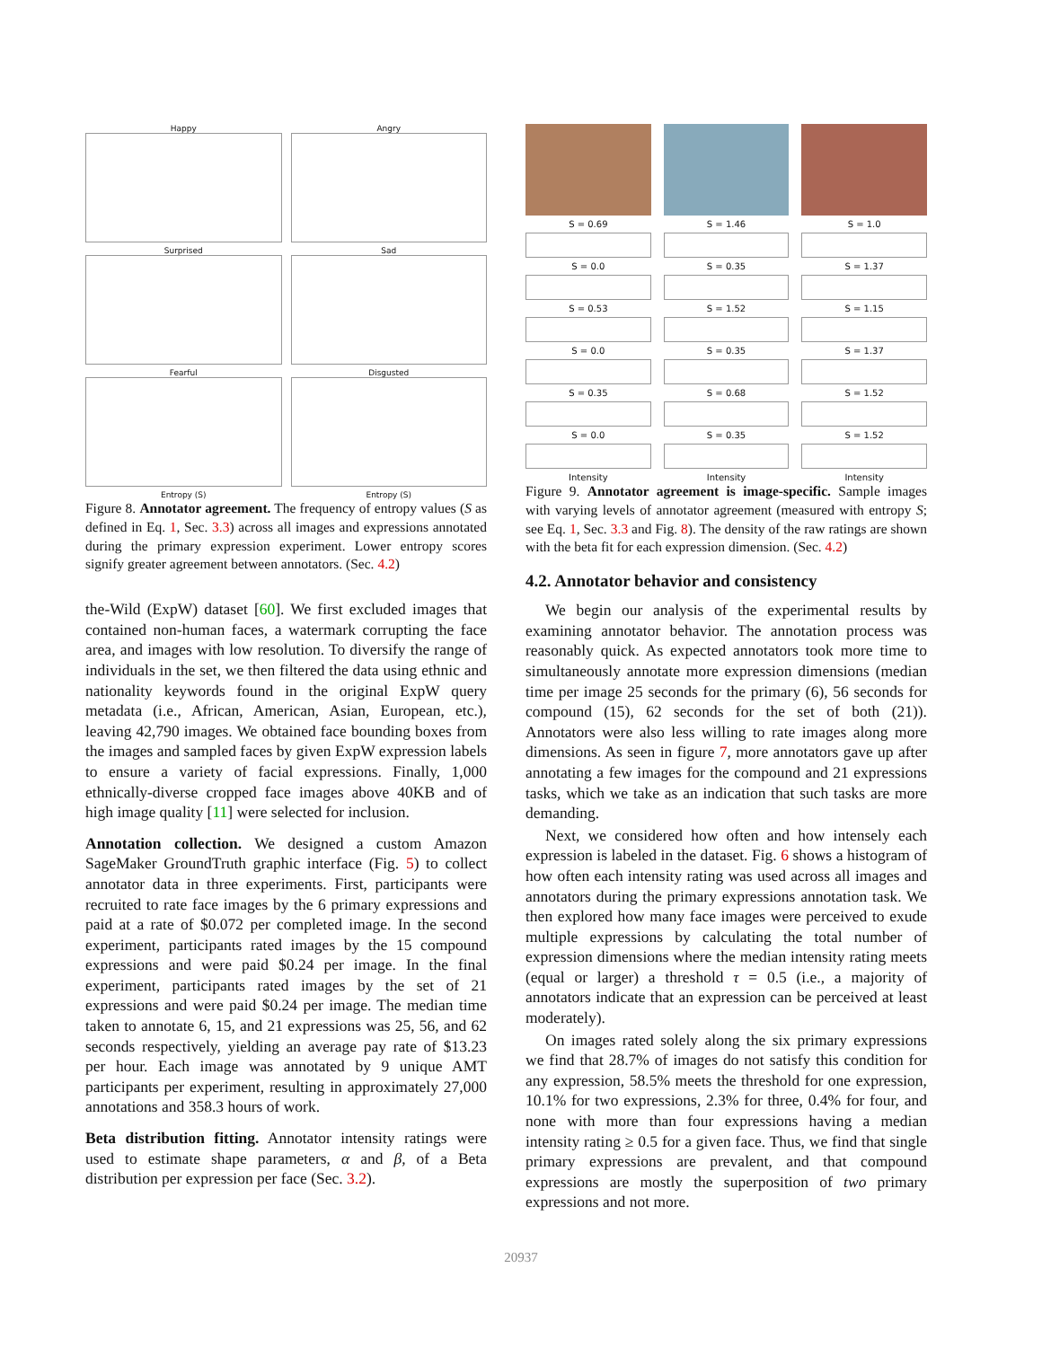Happy
Angry
Surprised
Sad
Fearful
Disgusted
Entropy (S)
Entropy (S)
Figure 8. Annotator agreement. The frequency of entropy values (S as defined in Eq. 1, Sec. 3.3) across all images and expressions annotated during the primary expression experiment. Lower entropy scores signify greater agreement between annotators. (Sec. 4.2)
the-Wild (ExpW) dataset [60]. We first excluded images that contained non-human faces, a watermark corrupting the face area, and images with low resolution. To diversify the range of individuals in the set, we then filtered the data using ethnic and nationality keywords found in the original ExpW query metadata (i.e., African, American, Asian, European, etc.), leaving 42,790 images. We obtained face bounding boxes from the images and sampled faces by given ExpW expression labels to ensure a variety of facial expressions. Finally, 1,000 ethnically-diverse cropped face images above 40KB and of high image quality [11] were selected for inclusion.
Annotation collection. We designed a custom Amazon SageMaker GroundTruth graphic interface (Fig. 5) to collect annotator data in three experiments. First, participants were recruited to rate face images by the 6 primary expressions and paid at a rate of $0.072 per completed image. In the second experiment, participants rated images by the 15 compound expressions and were paid $0.24 per image. In the final experiment, participants rated images by the set of 21 expressions and were paid $0.24 per image. The median time taken to annotate 6, 15, and 21 expressions was 25, 56, and 62 seconds respectively, yielding an average pay rate of $13.23 per hour. Each image was annotated by 9 unique AMT participants per experiment, resulting in approximately 27,000 annotations and 358.3 hours of work.
Beta distribution fitting. Annotator intensity ratings were used to estimate shape parameters, α and β, of a Beta distribution per expression per face (Sec. 3.2).
S = 0.69
S = 1.46
S = 1.0
S = 0.0
S = 0.35
S = 1.37
S = 0.53
S = 1.52
S = 1.15
S = 0.0
S = 0.35
S = 1.37
S = 0.35
S = 0.68
S = 1.52
S = 0.0
S = 0.35
S = 1.52
Intensity
Intensity
Intensity
Figure 9. Annotator agreement is image-specific. Sample images with varying levels of annotator agreement (measured with entropy S; see Eq. 1, Sec. 3.3 and Fig. 8). The density of the raw ratings are shown with the beta fit for each expression dimension. (Sec. 4.2)
4.2. Annotator behavior and consistency
We begin our analysis of the experimental results by examining annotator behavior. The annotation process was reasonably quick. As expected annotators took more time to simultaneously annotate more expression dimensions (median time per image 25 seconds for the primary (6), 56 seconds for compound (15), 62 seconds for the set of both (21)). Annotators were also less willing to rate images along more dimensions. As seen in figure 7, more annotators gave up after annotating a few images for the compound and 21 expressions tasks, which we take as an indication that such tasks are more demanding.
Next, we considered how often and how intensely each expression is labeled in the dataset. Fig. 6 shows a histogram of how often each intensity rating was used across all images and annotators during the primary expressions annotation task. We then explored how many face images were perceived to exude multiple expressions by calculating the total number of expression dimensions where the median intensity rating meets (equal or larger) a threshold τ = 0.5 (i.e., a majority of annotators indicate that an expression can be perceived at least moderately).
On images rated solely along the six primary expressions we find that 28.7% of images do not satisfy this condition for any expression, 58.5% meets the threshold for one expression, 10.1% for two expressions, 2.3% for three, 0.4% for four, and none with more than four expressions having a median intensity rating ≥ 0.5 for a given face. Thus, we find that single primary expressions are prevalent, and that compound expressions are mostly the superposition of two primary expressions and not more.
20937